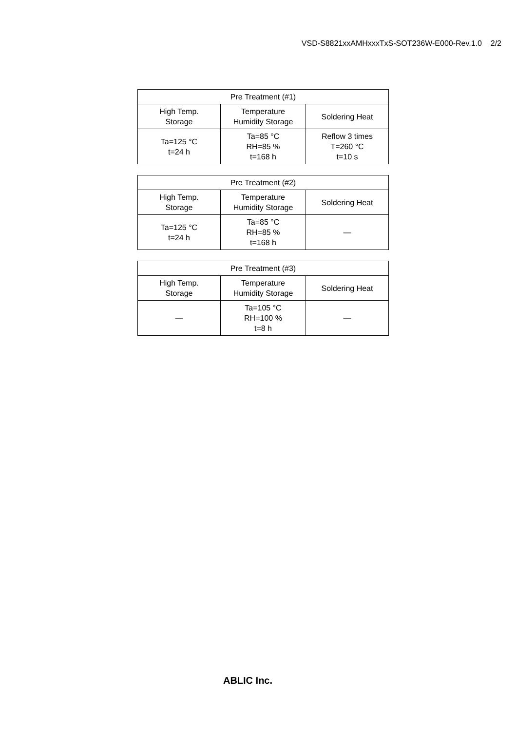VSD-S8821xxAMHxxxTxS-SOT236W-E000-Rev.1.0 2/2
| Pre Treatment (#1) | | |
| --- | --- | --- |
| High Temp. Storage | Temperature Humidity Storage | Soldering Heat |
| Ta=125 °C t=24 h | Ta=85 °C RH=85 % t=168 h | Reflow 3 times T=260 °C t=10 s |
| Pre Treatment (#2) | | |
| --- | --- | --- |
| High Temp. Storage | Temperature Humidity Storage | Soldering Heat |
| Ta=125 °C t=24 h | Ta=85 °C RH=85 % t=168 h | — |
| Pre Treatment (#3) | | |
| --- | --- | --- |
| High Temp. Storage | Temperature Humidity Storage | Soldering Heat |
| — | Ta=105 °C RH=100 % t=8 h | — |
ABLIC Inc.